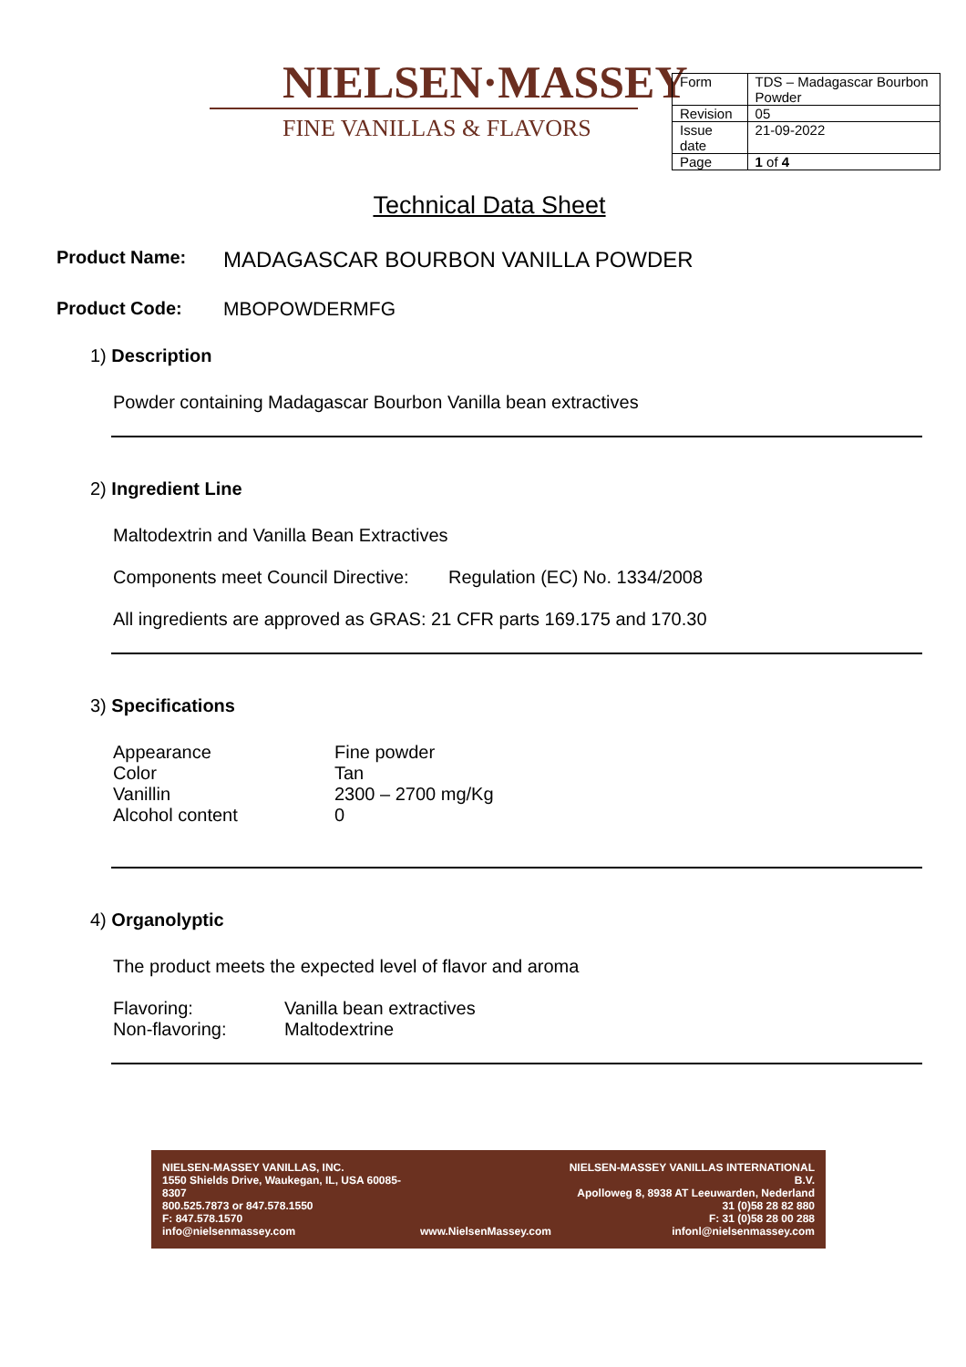NIELSEN·MASSEY
FINE VANILLAS & FLAVORS
| Form | TDS – Madagascar Bourbon Powder |
| Revision | 05 |
| Issue date | 21-09-2022 |
| Page | 1 of 4 |
Technical Data Sheet
Product Name: MADAGASCAR BOURBON VANILLA POWDER
Product Code: MBOPOWDERMFG
1) Description
Powder containing Madagascar Bourbon Vanilla bean extractives
2) Ingredient Line
Maltodextrin and Vanilla Bean Extractives
Components meet Council Directive: Regulation (EC) No. 1334/2008
All ingredients are approved as GRAS: 21 CFR parts 169.175 and 170.30
3) Specifications
| Appearance | Fine powder |
| Color | Tan |
| Vanillin | 2300 – 2700 mg/Kg |
| Alcohol content | 0 |
4) Organolyptic
The product meets the expected level of flavor and aroma
Flavoring: Vanilla bean extractives
Non-flavoring: Maltodextrine
NIELSEN-MASSEY VANILLAS, INC.
1550 Shields Drive, Waukegan, IL, USA 60085-8307
800.525.7873 or 847.578.1550
F: 847.578.1570
info@nielsenmassey.com
www.NielsenMassey.com NIELSEN-MASSEY VANILLAS INTERNATIONAL B.V.
Apolloweg 8, 8938 AT Leeuwarden, Nederland
31 (0)58 28 82 880
F: 31 (0)58 28 00 288
infonl@nielsenmassey.com